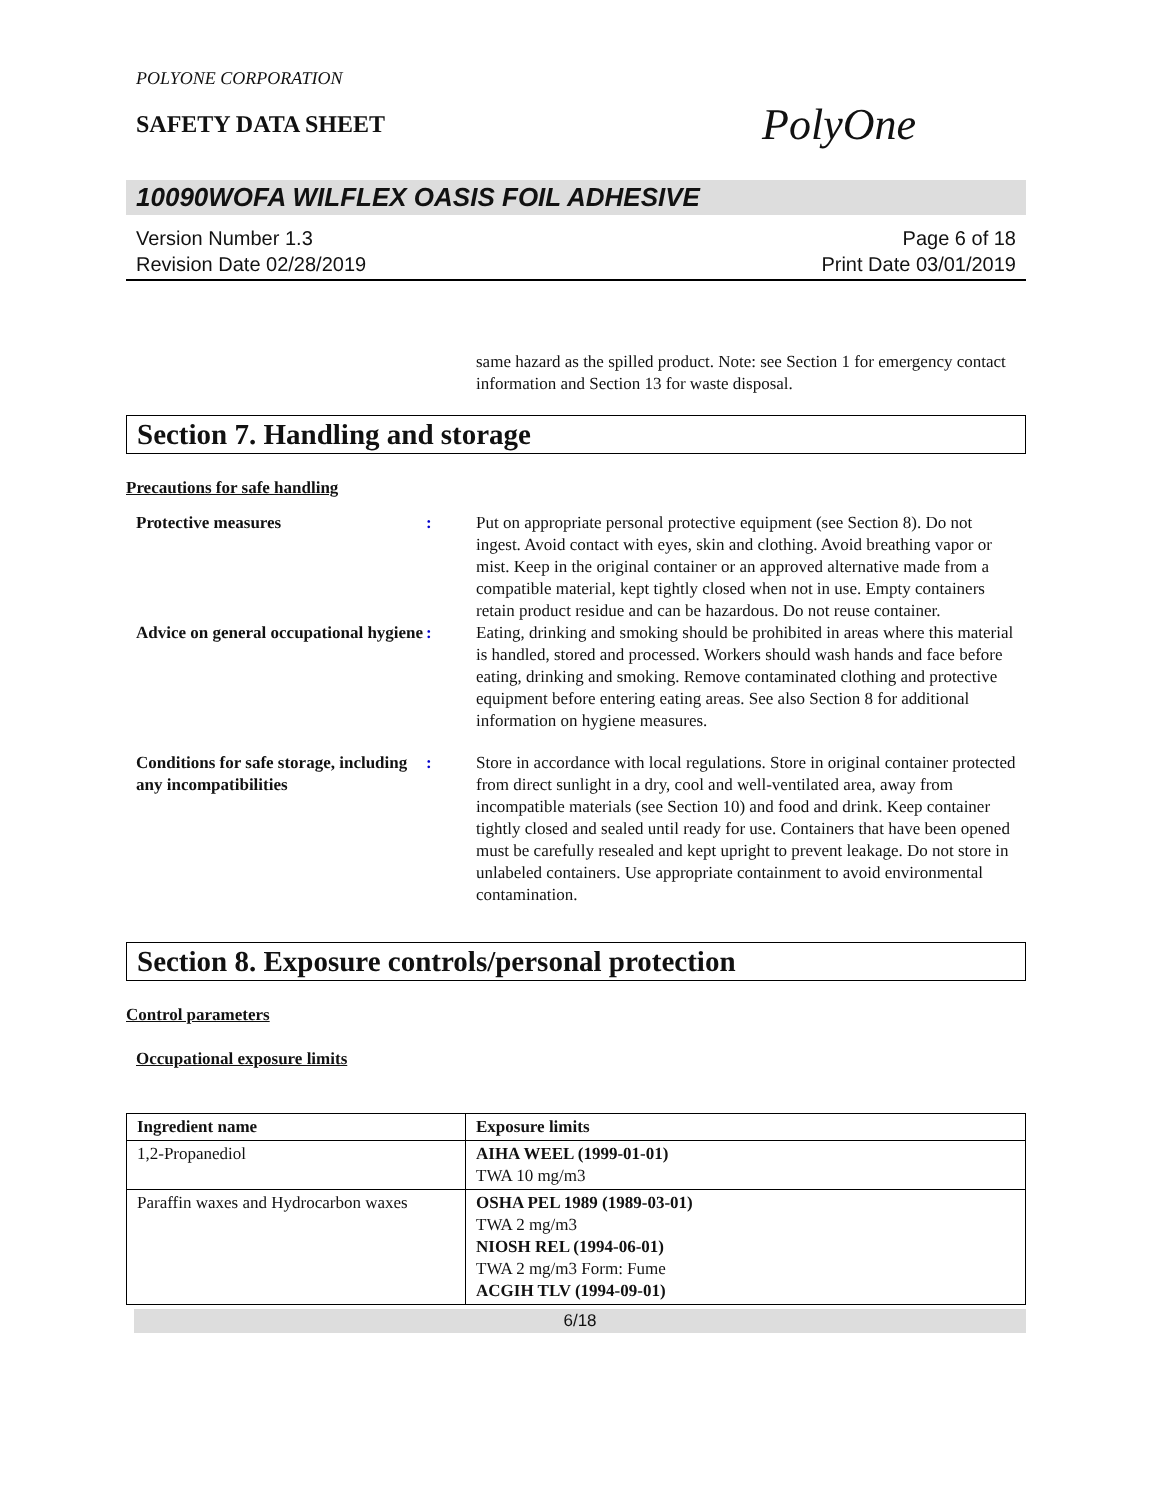POLYONE CORPORATION
SAFETY DATA SHEET
PolyOne
10090WOFA WILFLEX OASIS FOIL ADHESIVE
Version Number 1.3
Revision Date 02/28/2019
Page 6 of 18
Print Date 03/01/2019
same hazard as the spilled product. Note: see Section 1 for emergency contact information and Section 13 for waste disposal.
Section 7. Handling and storage
Precautions for safe handling
Protective measures : Put on appropriate personal protective equipment (see Section 8). Do not ingest. Avoid contact with eyes, skin and clothing. Avoid breathing vapor or mist. Keep in the original container or an approved alternative made from a compatible material, kept tightly closed when not in use. Empty containers retain product residue and can be hazardous. Do not reuse container.
Advice on general occupational hygiene
: Eating, drinking and smoking should be prohibited in areas where this material is handled, stored and processed. Workers should wash hands and face before eating, drinking and smoking. Remove contaminated clothing and protective equipment before entering eating areas. See also Section 8 for additional information on hygiene measures.
Conditions for safe storage, including any incompatibilities
: Store in accordance with local regulations. Store in original container protected from direct sunlight in a dry, cool and well-ventilated area, away from incompatible materials (see Section 10) and food and drink. Keep container tightly closed and sealed until ready for use. Containers that have been opened must be carefully resealed and kept upright to prevent leakage. Do not store in unlabeled containers. Use appropriate containment to avoid environmental contamination.
Section 8. Exposure controls/personal protection
Control parameters
Occupational exposure limits
| Ingredient name | Exposure limits |
| --- | --- |
| 1,2-Propanediol | AIHA WEEL (1999-01-01) TWA 10 mg/m3 |
| Paraffin waxes and Hydrocarbon waxes | OSHA PEL 1989 (1989-03-01) TWA 2 mg/m3 NIOSH REL (1994-06-01) TWA 2 mg/m3 Form: Fume ACGIH TLV (1994-09-01) |
6/18